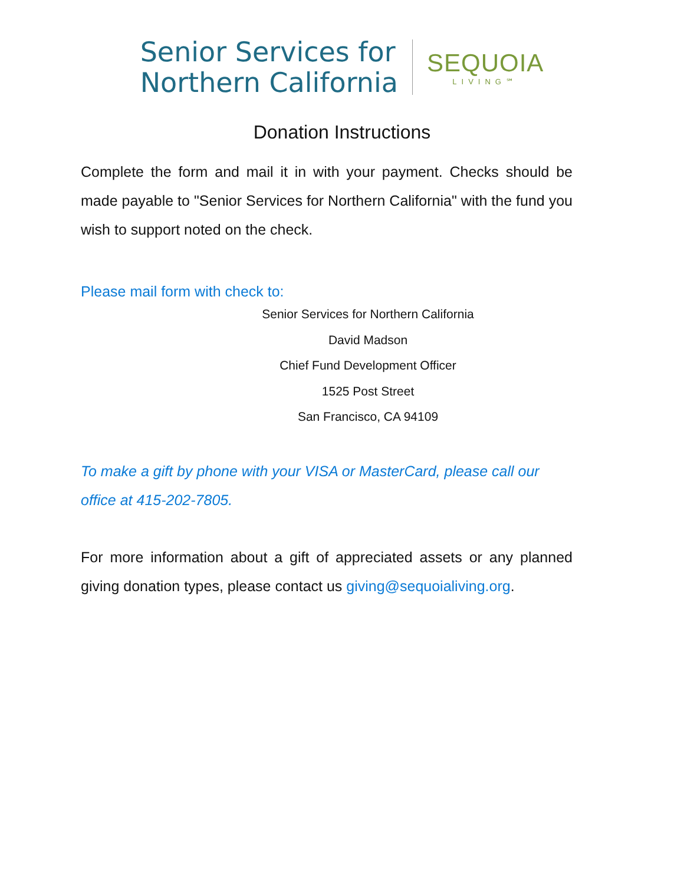Senior Services for
Northern California
SEQUOIA
LIVING℠
Donation Instructions
Complete the form and mail it in with your payment. Checks should be made payable to "Senior Services for Northern California" with the fund you wish to support noted on the check.
Please mail form with check to:
Senior Services for Northern California
David Madson
Chief Fund Development Officer
1525 Post Street
San Francisco, CA 94109
To make a gift by phone with your VISA or MasterCard, please call our office at 415-202-7805.
For more information about a gift of appreciated assets or any planned giving donation types, please contact us giving@sequoialiving.org.